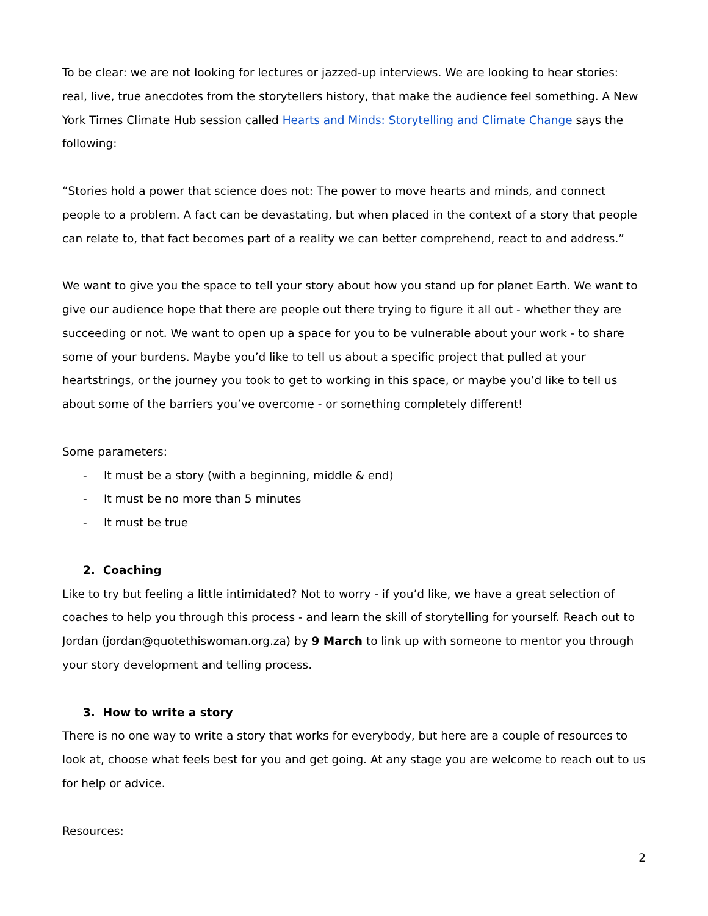To be clear: we are not looking for lectures or jazzed-up interviews. We are looking to hear stories: real, live, true anecdotes from the storytellers history, that make the audience feel something. A New York Times Climate Hub session called Hearts and Minds: Storytelling and Climate Change says the following:
“Stories hold a power that science does not: The power to move hearts and minds, and connect people to a problem. A fact can be devastating, but when placed in the context of a story that people can relate to, that fact becomes part of a reality we can better comprehend, react to and address.”
We want to give you the space to tell your story about how you stand up for planet Earth. We want to give our audience hope that there are people out there trying to figure it all out - whether they are succeeding or not. We want to open up a space for you to be vulnerable about your work - to share some of your burdens. Maybe you’d like to tell us about a specific project that pulled at your heartstrings, or the journey you took to get to working in this space, or maybe you’d like to tell us about some of the barriers you’ve overcome - or something completely different!
Some parameters:
- It must be a story (with a beginning, middle & end)
- It must be no more than 5 minutes
- It must be true
2. Coaching
Like to try but feeling a little intimidated? Not to worry - if you’d like, we have a great selection of coaches to help you through this process - and learn the skill of storytelling for yourself. Reach out to Jordan (jordan@quotethiswoman.org.za) by 9 March to link up with someone to mentor you through your story development and telling process.
3. How to write a story
There is no one way to write a story that works for everybody, but here are a couple of resources to look at, choose what feels best for you and get going. At any stage you are welcome to reach out to us for help or advice.
Resources:
2